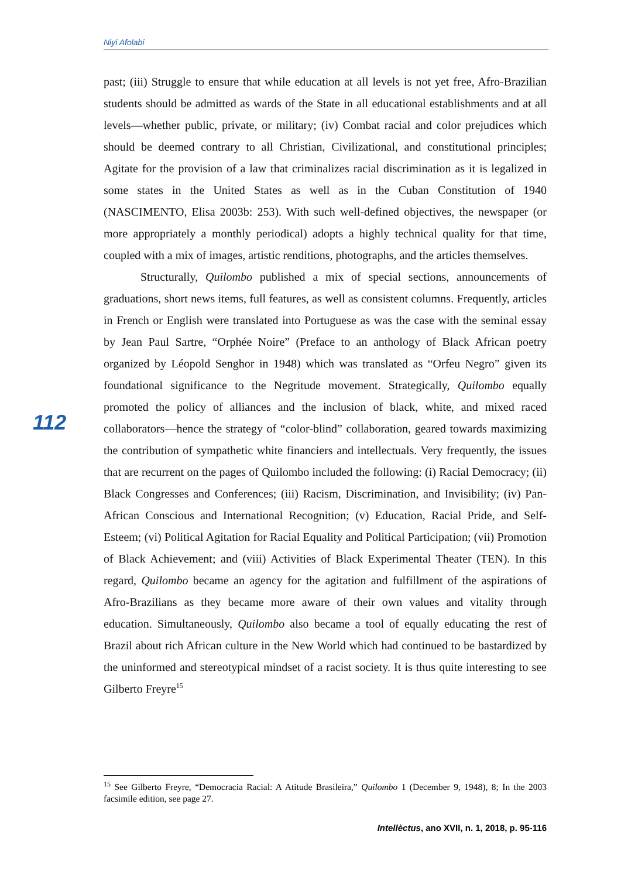Niyi Afolabi
112
past; (iii) Struggle to ensure that while education at all levels is not yet free, Afro-Brazilian students should be admitted as wards of the State in all educational establishments and at all levels—whether public, private, or military; (iv) Combat racial and color prejudices which should be deemed contrary to all Christian, Civilizational, and constitutional principles; Agitate for the provision of a law that criminalizes racial discrimination as it is legalized in some states in the United States as well as in the Cuban Constitution of 1940 (NASCIMENTO, Elisa 2003b: 253). With such well-defined objectives, the newspaper (or more appropriately a monthly periodical) adopts a highly technical quality for that time, coupled with a mix of images, artistic renditions, photographs, and the articles themselves.
Structurally, Quilombo published a mix of special sections, announcements of graduations, short news items, full features, as well as consistent columns. Frequently, articles in French or English were translated into Portuguese as was the case with the seminal essay by Jean Paul Sartre, “Orphée Noire” (Preface to an anthology of Black African poetry organized by Léopold Senghor in 1948) which was translated as “Orfeu Negro” given its foundational significance to the Negritude movement. Strategically, Quilombo equally promoted the policy of alliances and the inclusion of black, white, and mixed raced collaborators—hence the strategy of “color-blind” collaboration, geared towards maximizing the contribution of sympathetic white financiers and intellectuals. Very frequently, the issues that are recurrent on the pages of Quilombo included the following: (i) Racial Democracy; (ii) Black Congresses and Conferences; (iii) Racism, Discrimination, and Invisibility; (iv) Pan-African Conscious and International Recognition; (v) Education, Racial Pride, and Self-Esteem; (vi) Political Agitation for Racial Equality and Political Participation; (vii) Promotion of Black Achievement; and (viii) Activities of Black Experimental Theater (TEN). In this regard, Quilombo became an agency for the agitation and fulfillment of the aspirations of Afro-Brazilians as they became more aware of their own values and vitality through education. Simultaneously, Quilombo also became a tool of equally educating the rest of Brazil about rich African culture in the New World which had continued to be bastardized by the uninformed and stereotypical mindset of a racist society. It is thus quite interesting to see Gilberto Freyre<sup>15</sup>
<sup>15</sup> See Gilberto Freyre, “Democracia Racial: A Atitude Brasileira,” Quilombo 1 (December 9, 1948), 8; In the 2003 facsimile edition, see page 27.
Intellèctus, ano XVII, n. 1, 2018, p. 95-116